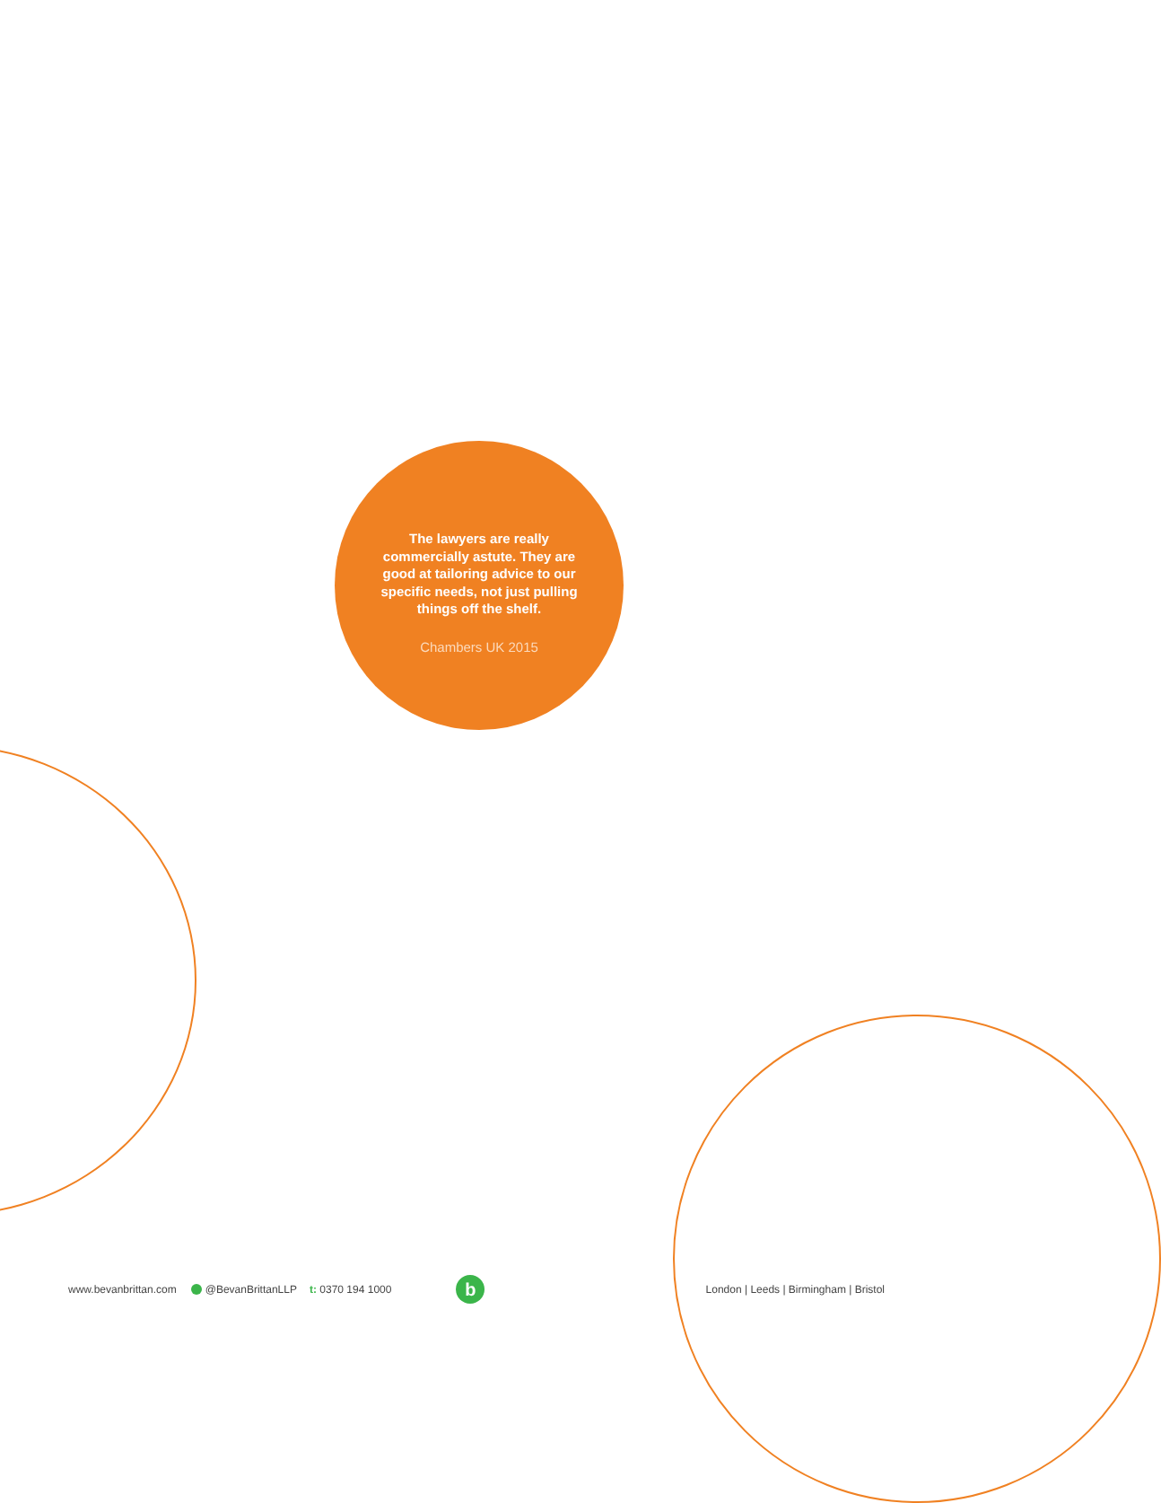The lawyers are really commercially astute. They are good at tailoring advice to our specific needs, not just pulling things off the shelf.
Chambers UK 2015
www.bevanbrittan.com @BevanBrittanLLP t: 0370 194 1000
b
London | Leeds | Birmingham | Bristol